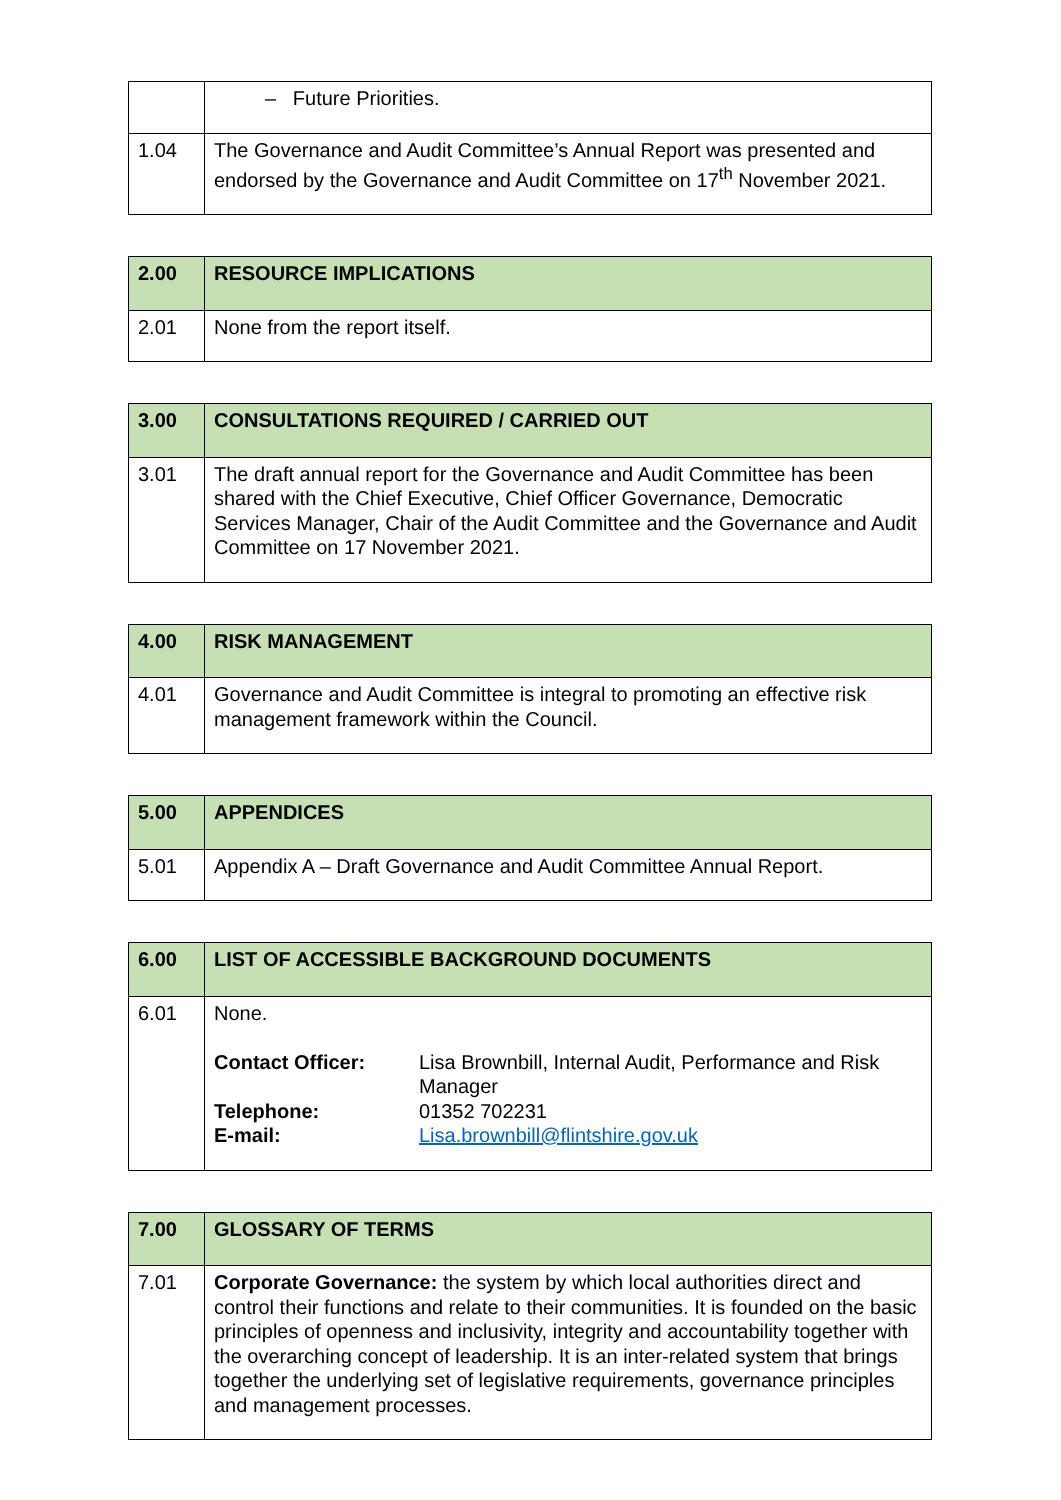| | – Future Priorities. |
| 1.04 | The Governance and Audit Committee’s Annual Report was presented and endorsed by the Governance and Audit Committee on 17<sup>th</sup> November 2021. |
| 2.00 | RESOURCE IMPLICATIONS |
| 2.01 | None from the report itself. |
| 3.00 | CONSULTATIONS REQUIRED / CARRIED OUT |
| 3.01 | The draft annual report for the Governance and Audit Committee has been shared with the Chief Executive, Chief Officer Governance, Democratic Services Manager, Chair of the Audit Committee and the Governance and Audit Committee on 17 November 2021. |
| 4.00 | RISK MANAGEMENT |
| 4.01 | Governance and Audit Committee is integral to promoting an effective risk management framework within the Council. |
| 5.00 | APPENDICES |
| 5.01 | Appendix A – Draft Governance and Audit Committee Annual Report. |
| 6.00 | LIST OF ACCESSIBLE BACKGROUND DOCUMENTS |
| 6.01 | None. / Contact Officer: / Lisa Brownbill, Internal Audit, Performance and Risk Manager / / Telephone: / 01352 702231 / / E-mail: / Lisa.brownbill@flintshire.gov.uk / |
| 7.00 | GLOSSARY OF TERMS |
| 7.01 | Corporate Governance: the system by which local authorities direct and control their functions and relate to their communities. It is founded on the basic principles of openness and inclusivity, integrity and accountability together with the overarching concept of leadership. It is an inter-related system that brings together the underlying set of legislative requirements, governance principles and management processes. |